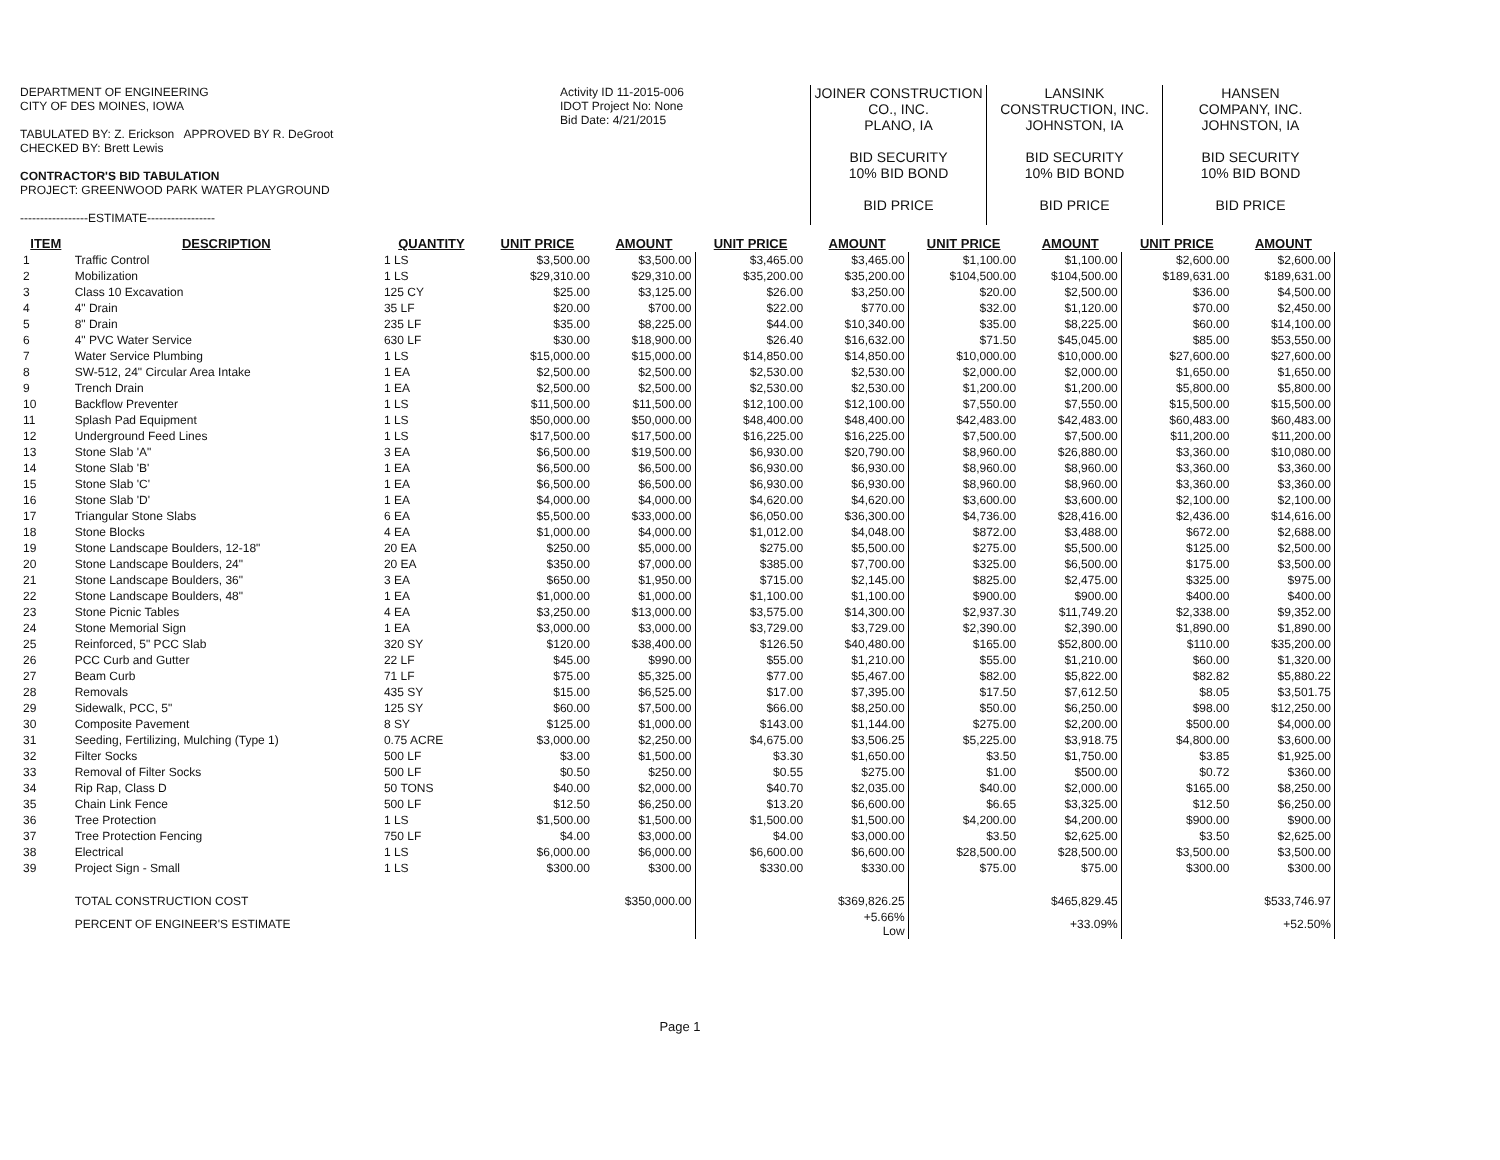DEPARTMENT OF ENGINEERING
CITY OF DES MOINES, IOWA
TABULATED BY: Z. Erickson APPROVED BY R. DeGroot
CHECKED BY: Brett Lewis
CONTRACTOR'S BID TABULATION
PROJECT: GREENWOOD PARK WATER PLAYGROUND
-----------------ESTIMATE-----------------
Activity ID 11-2015-006
IDOT Project No: None
Bid Date: 4/21/2015
JOINER CONSTRUCTION
CO., INC.
PLANO, IA
BID SECURITY
10% BID BOND
BID PRICE
LANSINK
CONSTRUCTION, INC.
JOHNSTON, IA
BID SECURITY
10% BID BOND
BID PRICE
HANSEN
COMPANY, INC.
JOHNSTON, IA
BID SECURITY
10% BID BOND
BID PRICE
| ITEM | DESCRIPTION | QUANTITY | UNIT PRICE | AMOUNT | UNIT PRICE | AMOUNT | UNIT PRICE | AMOUNT | UNIT PRICE | AMOUNT |
| --- | --- | --- | --- | --- | --- | --- | --- | --- | --- | --- |
| 1 | Traffic Control | 1 LS | $3,500.00 | $3,500.00 | $3,465.00 | $3,465.00 | $1,100.00 | $1,100.00 | $2,600.00 | $2,600.00 |
| 2 | Mobilization | 1 LS | $29,310.00 | $29,310.00 | $35,200.00 | $35,200.00 | $104,500.00 | $104,500.00 | $189,631.00 | $189,631.00 |
| 3 | Class 10 Excavation | 125 CY | $25.00 | $3,125.00 | $26.00 | $3,250.00 | $20.00 | $2,500.00 | $36.00 | $4,500.00 |
| 4 | 4" Drain | 35 LF | $20.00 | $700.00 | $22.00 | $770.00 | $32.00 | $1,120.00 | $70.00 | $2,450.00 |
| 5 | 8" Drain | 235 LF | $35.00 | $8,225.00 | $44.00 | $10,340.00 | $35.00 | $8,225.00 | $60.00 | $14,100.00 |
| 6 | 4" PVC Water Service | 630 LF | $30.00 | $18,900.00 | $26.40 | $16,632.00 | $71.50 | $45,045.00 | $85.00 | $53,550.00 |
| 7 | Water Service Plumbing | 1 LS | $15,000.00 | $15,000.00 | $14,850.00 | $14,850.00 | $10,000.00 | $10,000.00 | $27,600.00 | $27,600.00 |
| 8 | SW-512, 24" Circular Area Intake | 1 EA | $2,500.00 | $2,500.00 | $2,530.00 | $2,530.00 | $2,000.00 | $2,000.00 | $1,650.00 | $1,650.00 |
| 9 | Trench Drain | 1 EA | $2,500.00 | $2,500.00 | $2,530.00 | $2,530.00 | $1,200.00 | $1,200.00 | $5,800.00 | $5,800.00 |
| 10 | Backflow Preventer | 1 LS | $11,500.00 | $11,500.00 | $12,100.00 | $12,100.00 | $7,550.00 | $7,550.00 | $15,500.00 | $15,500.00 |
| 11 | Splash Pad Equipment | 1 LS | $50,000.00 | $50,000.00 | $48,400.00 | $48,400.00 | $42,483.00 | $42,483.00 | $60,483.00 | $60,483.00 |
| 12 | Underground Feed Lines | 1 LS | $17,500.00 | $17,500.00 | $16,225.00 | $16,225.00 | $7,500.00 | $7,500.00 | $11,200.00 | $11,200.00 |
| 13 | Stone Slab 'A" | 3 EA | $6,500.00 | $19,500.00 | $6,930.00 | $20,790.00 | $8,960.00 | $26,880.00 | $3,360.00 | $10,080.00 |
| 14 | Stone Slab 'B' | 1 EA | $6,500.00 | $6,500.00 | $6,930.00 | $6,930.00 | $8,960.00 | $8,960.00 | $3,360.00 | $3,360.00 |
| 15 | Stone Slab 'C' | 1 EA | $6,500.00 | $6,500.00 | $6,930.00 | $6,930.00 | $8,960.00 | $8,960.00 | $3,360.00 | $3,360.00 |
| 16 | Stone Slab 'D' | 1 EA | $4,000.00 | $4,000.00 | $4,620.00 | $4,620.00 | $3,600.00 | $3,600.00 | $2,100.00 | $2,100.00 |
| 17 | Triangular Stone Slabs | 6 EA | $5,500.00 | $33,000.00 | $6,050.00 | $36,300.00 | $4,736.00 | $28,416.00 | $2,436.00 | $14,616.00 |
| 18 | Stone Blocks | 4 EA | $1,000.00 | $4,000.00 | $1,012.00 | $4,048.00 | $872.00 | $3,488.00 | $672.00 | $2,688.00 |
| 19 | Stone Landscape Boulders, 12-18" | 20 EA | $250.00 | $5,000.00 | $275.00 | $5,500.00 | $275.00 | $5,500.00 | $125.00 | $2,500.00 |
| 20 | Stone Landscape Boulders, 24" | 20 EA | $350.00 | $7,000.00 | $385.00 | $7,700.00 | $325.00 | $6,500.00 | $175.00 | $3,500.00 |
| 21 | Stone Landscape Boulders, 36" | 3 EA | $650.00 | $1,950.00 | $715.00 | $2,145.00 | $825.00 | $2,475.00 | $325.00 | $975.00 |
| 22 | Stone Landscape Boulders, 48" | 1 EA | $1,000.00 | $1,000.00 | $1,100.00 | $1,100.00 | $900.00 | $900.00 | $400.00 | $400.00 |
| 23 | Stone Picnic Tables | 4 EA | $3,250.00 | $13,000.00 | $3,575.00 | $14,300.00 | $2,937.30 | $11,749.20 | $2,338.00 | $9,352.00 |
| 24 | Stone Memorial Sign | 1 EA | $3,000.00 | $3,000.00 | $3,729.00 | $3,729.00 | $2,390.00 | $2,390.00 | $1,890.00 | $1,890.00 |
| 25 | Reinforced, 5" PCC Slab | 320 SY | $120.00 | $38,400.00 | $126.50 | $40,480.00 | $165.00 | $52,800.00 | $110.00 | $35,200.00 |
| 26 | PCC Curb and Gutter | 22 LF | $45.00 | $990.00 | $55.00 | $1,210.00 | $55.00 | $1,210.00 | $60.00 | $1,320.00 |
| 27 | Beam Curb | 71 LF | $75.00 | $5,325.00 | $77.00 | $5,467.00 | $82.00 | $5,822.00 | $82.82 | $5,880.22 |
| 28 | Removals | 435 SY | $15.00 | $6,525.00 | $17.00 | $7,395.00 | $17.50 | $7,612.50 | $8.05 | $3,501.75 |
| 29 | Sidewalk, PCC, 5" | 125 SY | $60.00 | $7,500.00 | $66.00 | $8,250.00 | $50.00 | $6,250.00 | $98.00 | $12,250.00 |
| 30 | Composite Pavement | 8 SY | $125.00 | $1,000.00 | $143.00 | $1,144.00 | $275.00 | $2,200.00 | $500.00 | $4,000.00 |
| 31 | Seeding, Fertilizing, Mulching (Type 1) | 0.75 ACRE | $3,000.00 | $2,250.00 | $4,675.00 | $3,506.25 | $5,225.00 | $3,918.75 | $4,800.00 | $3,600.00 |
| 32 | Filter Socks | 500 LF | $3.00 | $1,500.00 | $3.30 | $1,650.00 | $3.50 | $1,750.00 | $3.85 | $1,925.00 |
| 33 | Removal of Filter Socks | 500 LF | $0.50 | $250.00 | $0.55 | $275.00 | $1.00 | $500.00 | $0.72 | $360.00 |
| 34 | Rip Rap, Class D | 50 TONS | $40.00 | $2,000.00 | $40.70 | $2,035.00 | $40.00 | $2,000.00 | $165.00 | $8,250.00 |
| 35 | Chain Link Fence | 500 LF | $12.50 | $6,250.00 | $13.20 | $6,600.00 | $6.65 | $3,325.00 | $12.50 | $6,250.00 |
| 36 | Tree Protection | 1 LS | $1,500.00 | $1,500.00 | $1,500.00 | $1,500.00 | $4,200.00 | $4,200.00 | $900.00 | $900.00 |
| 37 | Tree Protection Fencing | 750 LF | $4.00 | $3,000.00 | $4.00 | $3,000.00 | $3.50 | $2,625.00 | $3.50 | $2,625.00 |
| 38 | Electrical | 1 LS | $6,000.00 | $6,000.00 | $6,600.00 | $6,600.00 | $28,500.00 | $28,500.00 | $3,500.00 | $3,500.00 |
| 39 | Project Sign - Small | 1 LS | $300.00 | $300.00 | $330.00 | $330.00 | $75.00 | $75.00 | $300.00 | $300.00 |
| | TOTAL CONSTRUCTION COST | | | $350,000.00 | | $369,826.25 | | $465,829.45 | | $533,746.97 |
| | PERCENT OF ENGINEER'S ESTIMATE | | | | | +5.66% Low | | +33.09% | | +52.50% |
Page 1